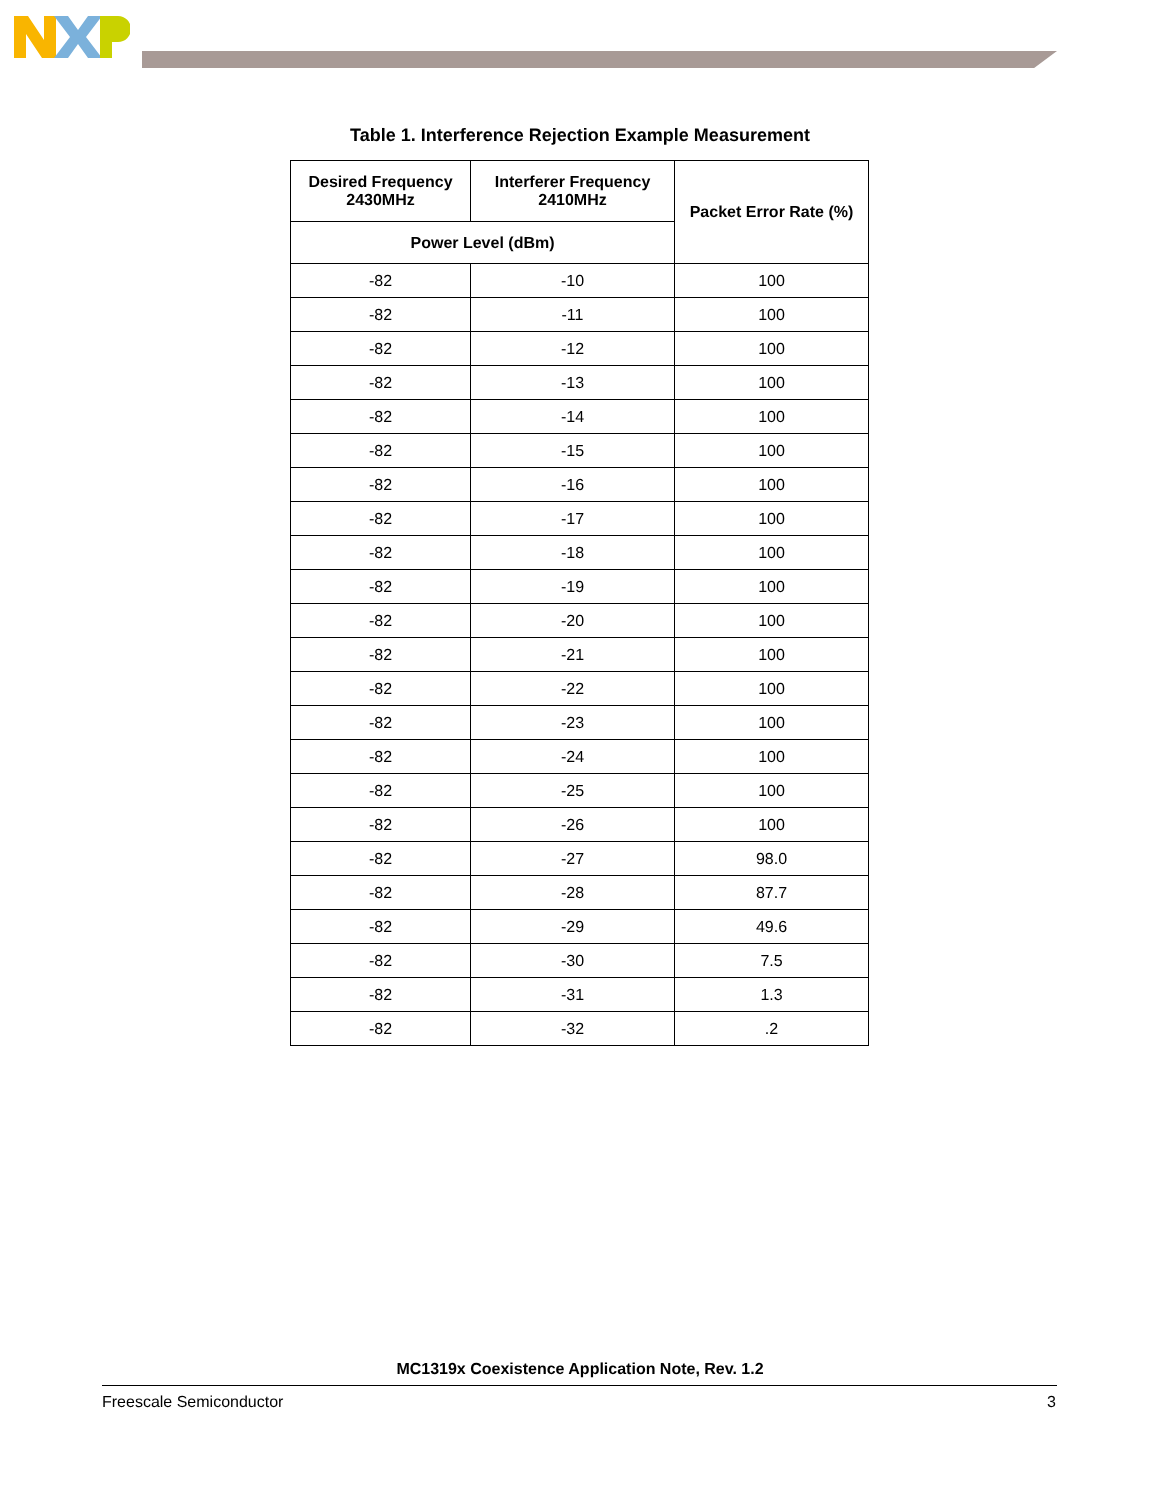Table 1. Interference Rejection Example Measurement
| Desired Frequency 2430MHz | Interferer Frequency 2410MHz | Packet Error Rate (%) |
| --- | --- | --- |
| Power Level (dBm) | | |
| -82 | -10 | 100 |
| -82 | -11 | 100 |
| -82 | -12 | 100 |
| -82 | -13 | 100 |
| -82 | -14 | 100 |
| -82 | -15 | 100 |
| -82 | -16 | 100 |
| -82 | -17 | 100 |
| -82 | -18 | 100 |
| -82 | -19 | 100 |
| -82 | -20 | 100 |
| -82 | -21 | 100 |
| -82 | -22 | 100 |
| -82 | -23 | 100 |
| -82 | -24 | 100 |
| -82 | -25 | 100 |
| -82 | -26 | 100 |
| -82 | -27 | 98.0 |
| -82 | -28 | 87.7 |
| -82 | -29 | 49.6 |
| -82 | -30 | 7.5 |
| -82 | -31 | 1.3 |
| -82 | -32 | .2 |
MC1319x Coexistence Application Note, Rev. 1.2
Freescale Semiconductor 3